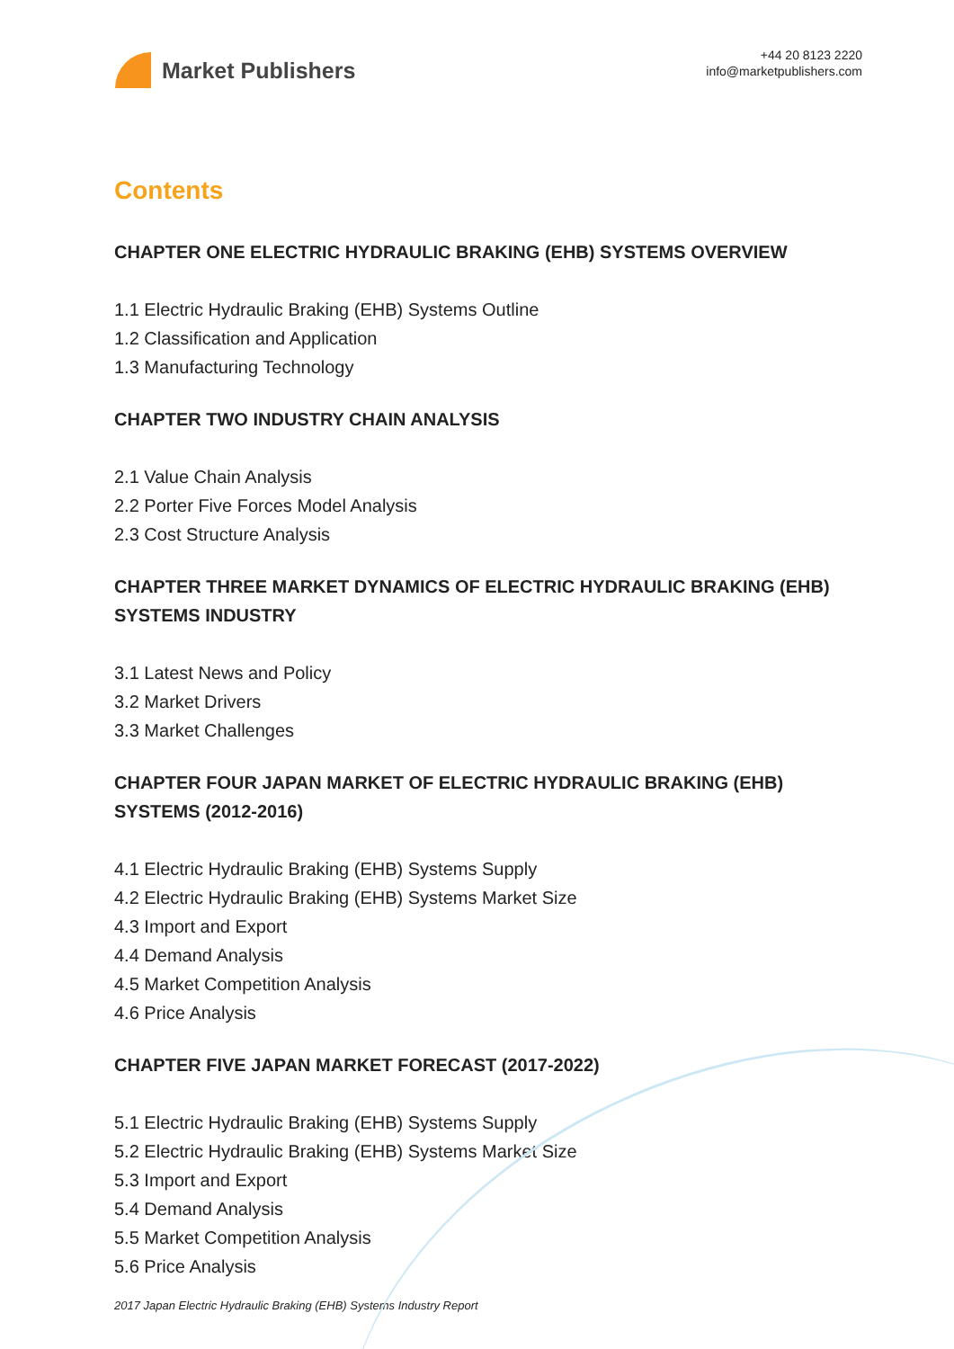Market Publishers
+44 20 8123 2220
info@marketpublishers.com
Contents
CHAPTER ONE ELECTRIC HYDRAULIC BRAKING (EHB) SYSTEMS OVERVIEW
1.1 Electric Hydraulic Braking (EHB) Systems Outline
1.2 Classification and Application
1.3 Manufacturing Technology
CHAPTER TWO INDUSTRY CHAIN ANALYSIS
2.1 Value Chain Analysis
2.2 Porter Five Forces Model Analysis
2.3 Cost Structure Analysis
CHAPTER THREE MARKET DYNAMICS OF ELECTRIC HYDRAULIC BRAKING (EHB) SYSTEMS INDUSTRY
3.1 Latest News and Policy
3.2 Market Drivers
3.3 Market Challenges
CHAPTER FOUR JAPAN MARKET OF ELECTRIC HYDRAULIC BRAKING (EHB) SYSTEMS (2012-2016)
4.1 Electric Hydraulic Braking (EHB) Systems Supply
4.2 Electric Hydraulic Braking (EHB) Systems Market Size
4.3 Import and Export
4.4 Demand Analysis
4.5 Market Competition Analysis
4.6 Price Analysis
CHAPTER FIVE JAPAN MARKET FORECAST (2017-2022)
5.1 Electric Hydraulic Braking (EHB) Systems Supply
5.2 Electric Hydraulic Braking (EHB) Systems Market Size
5.3 Import and Export
5.4 Demand Analysis
5.5 Market Competition Analysis
5.6 Price Analysis
2017 Japan Electric Hydraulic Braking (EHB) Systems Industry Report